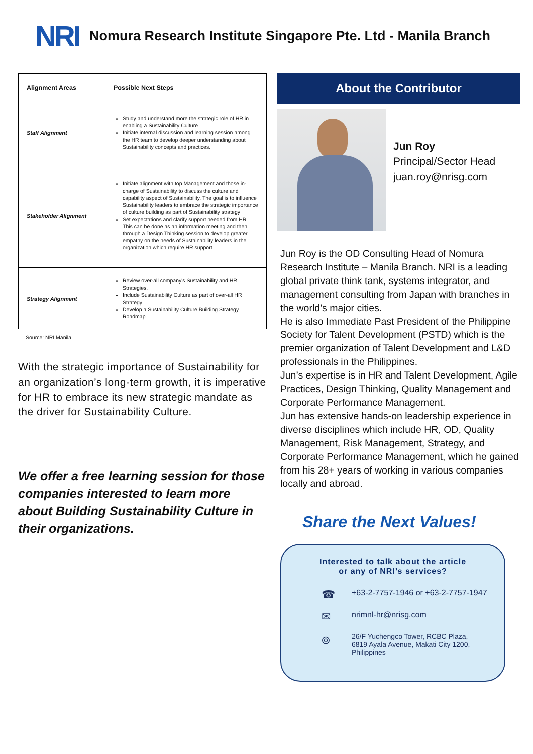NRI Nomura Research Institute Singapore Pte. Ltd - Manila Branch
| Alignment Areas | Possible Next Steps |
| --- | --- |
| Staff Alignment | Study and understand more the strategic role of HR in enabling a Sustainability Culture. Initiate internal discussion and learning session among the HR team to develop deeper understanding about Sustainability concepts and practices. |
| Stakeholder Alignment | Initiate alignment with top Management and those in-charge of Sustainability to discuss the culture and capability aspect of Sustainability. The goal is to influence Sustainability leaders to embrace the strategic importance of culture building as part of Sustainability strategy Set expectations and clarify support needed from HR. This can be done as an information meeting and then through a Design Thinking session to develop greater empathy on the needs of Sustainability leaders in the organization which require HR support. |
| Strategy Alignment | Review over-all company's Sustainability and HR Strategies. Include Sustainability Culture as part of over-all HR Strategy Develop a Sustainability Culture Building Strategy Roadmap |
Source: NRI Manila
With the strategic importance of Sustainability for an organization’s long-term growth, it is imperative for HR to embrace its new strategic mandate as the driver for Sustainability Culture.
We offer a free learning session for those companies interested to learn more about Building Sustainability Culture in their organizations.
About the Contributor
Jun Roy
Principal/Sector Head
juan.roy@nrisg.com
Jun Roy is the OD Consulting Head of Nomura Research Institute – Manila Branch. NRI is a leading global private think tank, systems integrator, and management consulting from Japan with branches in the world’s major cities.
He is also Immediate Past President of the Philippine Society for Talent Development (PSTD) which is the premier organization of Talent Development and L&D professionals in the Philippines.
Jun’s expertise is in HR and Talent Development, Agile Practices, Design Thinking, Quality Management and Corporate Performance Management.
Jun has extensive hands-on leadership experience in diverse disciplines which include HR, OD, Quality Management, Risk Management, Strategy, and Corporate Performance Management, which he gained from his 28+ years of working in various companies locally and abroad.
Share the Next Values!
Interested to talk about the article
or any of NRI’s services?
☎ +63-2-7757-1946 or +63-2-7757-1947
✉ nrimnl-hr@nrisg.com
⌾ 26/F Yuchengco Tower, RCBC Plaza,
6819 Ayala Avenue, Makati City 1200,
Philippines